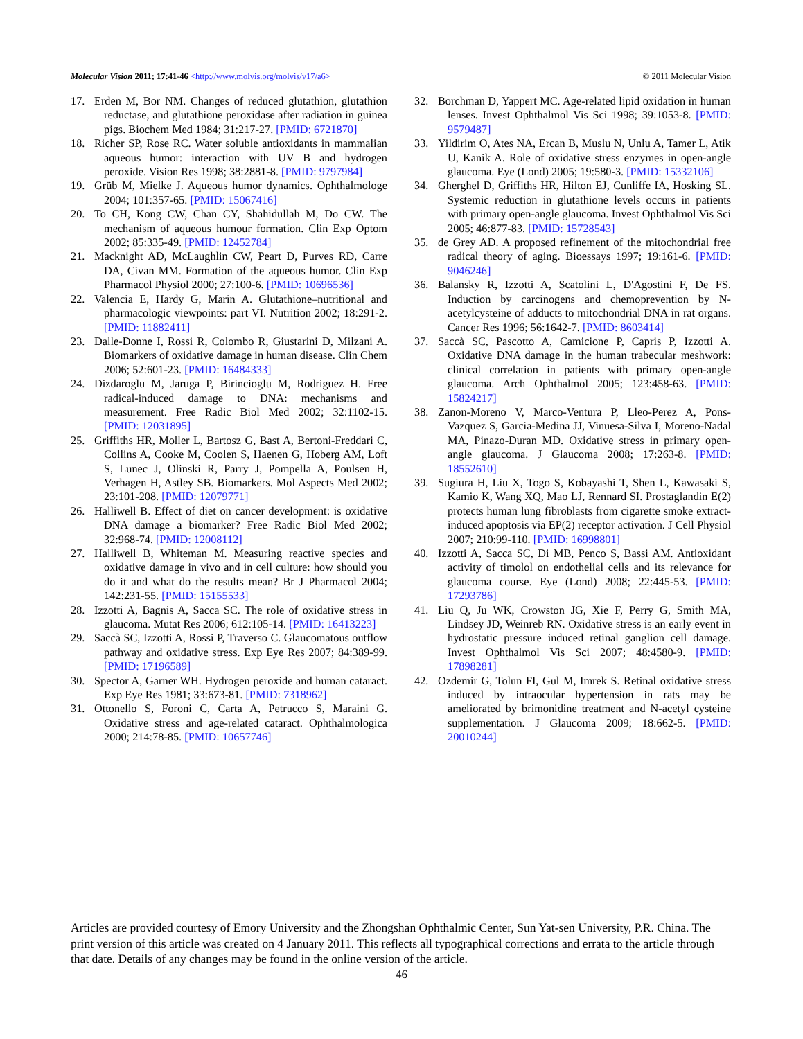Molecular Vision 2011; 17:41-46 <http://www.molvis.org/molvis/v17/a6>
© 2011 Molecular Vision
17. Erden M, Bor NM. Changes of reduced glutathion, glutathion reductase, and glutathione peroxidase after radiation in guinea pigs. Biochem Med 1984; 31:217-27. [PMID: 6721870]
18. Richer SP, Rose RC. Water soluble antioxidants in mammalian aqueous humor: interaction with UV B and hydrogen peroxide. Vision Res 1998; 38:2881-8. [PMID: 9797984]
19. Grüb M, Mielke J. Aqueous humor dynamics. Ophthalmologe 2004; 101:357-65. [PMID: 15067416]
20. To CH, Kong CW, Chan CY, Shahidullah M, Do CW. The mechanism of aqueous humour formation. Clin Exp Optom 2002; 85:335-49. [PMID: 12452784]
21. Macknight AD, McLaughlin CW, Peart D, Purves RD, Carre DA, Civan MM. Formation of the aqueous humor. Clin Exp Pharmacol Physiol 2000; 27:100-6. [PMID: 10696536]
22. Valencia E, Hardy G, Marin A. Glutathione–nutritional and pharmacologic viewpoints: part VI. Nutrition 2002; 18:291-2. [PMID: 11882411]
23. Dalle-Donne I, Rossi R, Colombo R, Giustarini D, Milzani A. Biomarkers of oxidative damage in human disease. Clin Chem 2006; 52:601-23. [PMID: 16484333]
24. Dizdaroglu M, Jaruga P, Birincioglu M, Rodriguez H. Free radical-induced damage to DNA: mechanisms and measurement. Free Radic Biol Med 2002; 32:1102-15. [PMID: 12031895]
25. Griffiths HR, Moller L, Bartosz G, Bast A, Bertoni-Freddari C, Collins A, Cooke M, Coolen S, Haenen G, Hoberg AM, Loft S, Lunec J, Olinski R, Parry J, Pompella A, Poulsen H, Verhagen H, Astley SB. Biomarkers. Mol Aspects Med 2002; 23:101-208. [PMID: 12079771]
26. Halliwell B. Effect of diet on cancer development: is oxidative DNA damage a biomarker? Free Radic Biol Med 2002; 32:968-74. [PMID: 12008112]
27. Halliwell B, Whiteman M. Measuring reactive species and oxidative damage in vivo and in cell culture: how should you do it and what do the results mean? Br J Pharmacol 2004; 142:231-55. [PMID: 15155533]
28. Izzotti A, Bagnis A, Sacca SC. The role of oxidative stress in glaucoma. Mutat Res 2006; 612:105-14. [PMID: 16413223]
29. Saccà SC, Izzotti A, Rossi P, Traverso C. Glaucomatous outflow pathway and oxidative stress. Exp Eye Res 2007; 84:389-99. [PMID: 17196589]
30. Spector A, Garner WH. Hydrogen peroxide and human cataract. Exp Eye Res 1981; 33:673-81. [PMID: 7318962]
31. Ottonello S, Foroni C, Carta A, Petrucco S, Maraini G. Oxidative stress and age-related cataract. Ophthalmologica 2000; 214:78-85. [PMID: 10657746]
32. Borchman D, Yappert MC. Age-related lipid oxidation in human lenses. Invest Ophthalmol Vis Sci 1998; 39:1053-8. [PMID: 9579487]
33. Yildirim O, Ates NA, Ercan B, Muslu N, Unlu A, Tamer L, Atik U, Kanik A. Role of oxidative stress enzymes in open-angle glaucoma. Eye (Lond) 2005; 19:580-3. [PMID: 15332106]
34. Gherghel D, Griffiths HR, Hilton EJ, Cunliffe IA, Hosking SL. Systemic reduction in glutathione levels occurs in patients with primary open-angle glaucoma. Invest Ophthalmol Vis Sci 2005; 46:877-83. [PMID: 15728543]
35. de Grey AD. A proposed refinement of the mitochondrial free radical theory of aging. Bioessays 1997; 19:161-6. [PMID: 9046246]
36. Balansky R, Izzotti A, Scatolini L, D'Agostini F, De FS. Induction by carcinogens and chemoprevention by N-acetylcysteine of adducts to mitochondrial DNA in rat organs. Cancer Res 1996; 56:1642-7. [PMID: 8603414]
37. Saccà SC, Pascotto A, Camicione P, Capris P, Izzotti A. Oxidative DNA damage in the human trabecular meshwork: clinical correlation in patients with primary open-angle glaucoma. Arch Ophthalmol 2005; 123:458-63. [PMID: 15824217]
38. Zanon-Moreno V, Marco-Ventura P, Lleo-Perez A, Pons-Vazquez S, Garcia-Medina JJ, Vinuesa-Silva I, Moreno-Nadal MA, Pinazo-Duran MD. Oxidative stress in primary open-angle glaucoma. J Glaucoma 2008; 17:263-8. [PMID: 18552610]
39. Sugiura H, Liu X, Togo S, Kobayashi T, Shen L, Kawasaki S, Kamio K, Wang XQ, Mao LJ, Rennard SI. Prostaglandin E(2) protects human lung fibroblasts from cigarette smoke extract-induced apoptosis via EP(2) receptor activation. J Cell Physiol 2007; 210:99-110. [PMID: 16998801]
40. Izzotti A, Sacca SC, Di MB, Penco S, Bassi AM. Antioxidant activity of timolol on endothelial cells and its relevance for glaucoma course. Eye (Lond) 2008; 22:445-53. [PMID: 17293786]
41. Liu Q, Ju WK, Crowston JG, Xie F, Perry G, Smith MA, Lindsey JD, Weinreb RN. Oxidative stress is an early event in hydrostatic pressure induced retinal ganglion cell damage. Invest Ophthalmol Vis Sci 2007; 48:4580-9. [PMID: 17898281]
42. Ozdemir G, Tolun FI, Gul M, Imrek S. Retinal oxidative stress induced by intraocular hypertension in rats may be ameliorated by brimonidine treatment and N-acetyl cysteine supplementation. J Glaucoma 2009; 18:662-5. [PMID: 20010244]
Articles are provided courtesy of Emory University and the Zhongshan Ophthalmic Center, Sun Yat-sen University, P.R. China. The print version of this article was created on 4 January 2011. This reflects all typographical corrections and errata to the article through that date. Details of any changes may be found in the online version of the article.
46